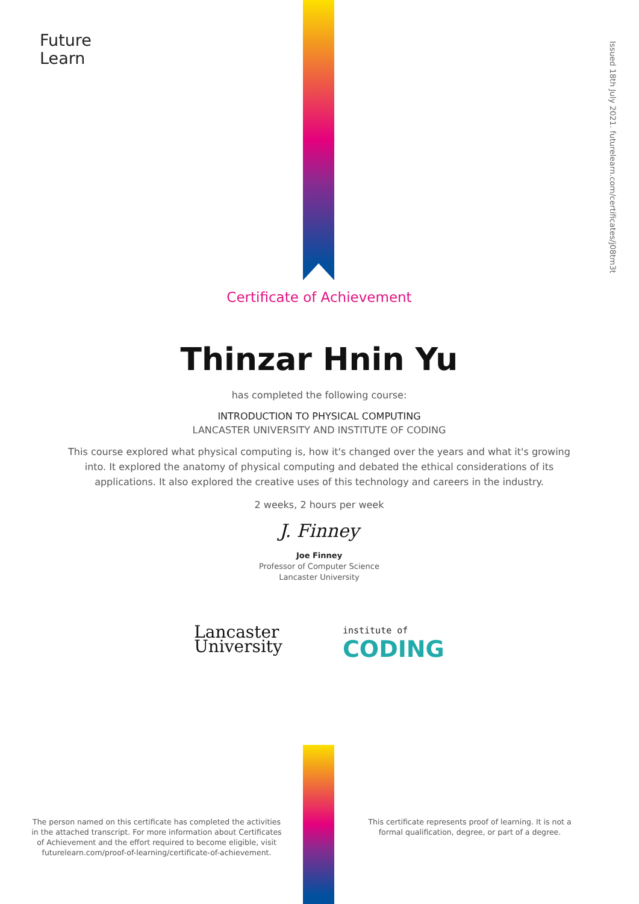Future
Learn
Issued 18th July 2021. futurelearn.com/certificates/j08tm3t
Certificate of Achievement
Thinzar Hnin Yu
has completed the following course:
INTRODUCTION TO PHYSICAL COMPUTING
LANCASTER UNIVERSITY AND INSTITUTE OF CODING
This course explored what physical computing is, how it's changed over the years and what it's growing into. It explored the anatomy of physical computing and debated the ethical considerations of its applications. It also explored the creative uses of this technology and careers in the industry.
2 weeks, 2 hours per week
J. Finney
Joe Finney
Professor of Computer Science
Lancaster University
Lancaster
University
institute of
CODING
The person named on this certificate has completed the activities in the attached transcript. For more information about Certificates of Achievement and the effort required to become eligible, visit futurelearn.com/proof-of-learning/certificate-of-achievement.
This certificate represents proof of learning. It is not a formal qualification, degree, or part of a degree.